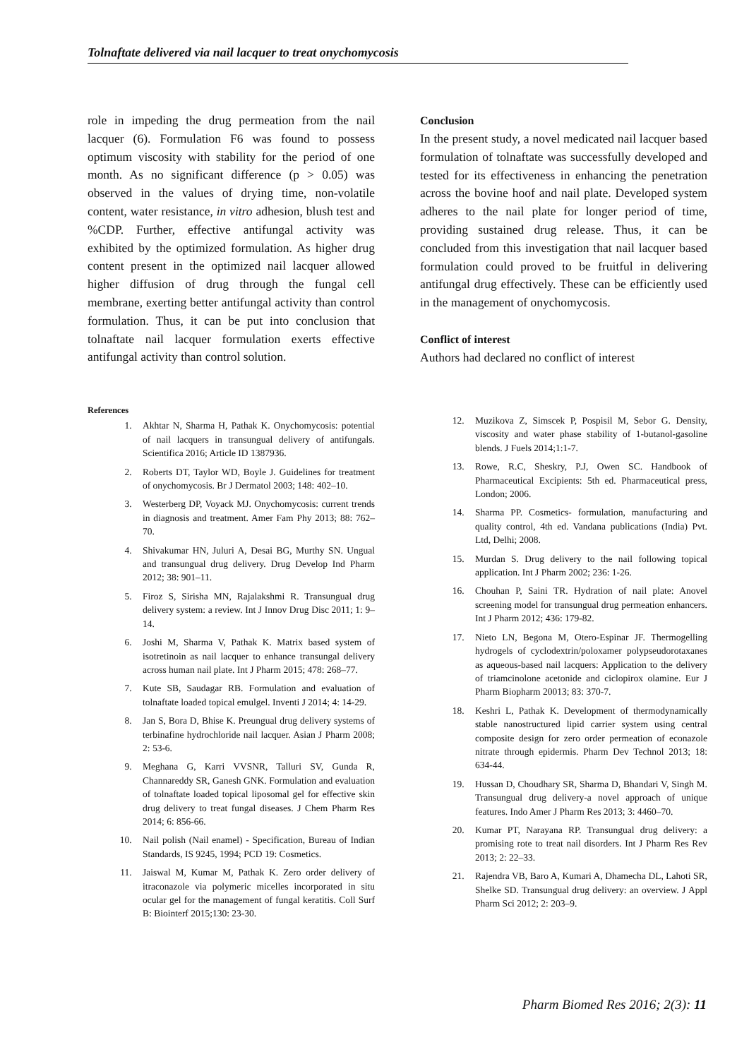Tolnaftate delivered via nail lacquer to treat onychomycosis
role in impeding the drug permeation from the nail lacquer (6). Formulation F6 was found to possess optimum viscosity with stability for the period of one month. As no significant difference (p > 0.05) was observed in the values of drying time, non-volatile content, water resistance, in vitro adhesion, blush test and %CDP. Further, effective antifungal activity was exhibited by the optimized formulation. As higher drug content present in the optimized nail lacquer allowed higher diffusion of drug through the fungal cell membrane, exerting better antifungal activity than control formulation. Thus, it can be put into conclusion that tolnaftate nail lacquer formulation exerts effective antifungal activity than control solution.
Conclusion
In the present study, a novel medicated nail lacquer based formulation of tolnaftate was successfully developed and tested for its effectiveness in enhancing the penetration across the bovine hoof and nail plate. Developed system adheres to the nail plate for longer period of time, providing sustained drug release. Thus, it can be concluded from this investigation that nail lacquer based formulation could proved to be fruitful in delivering antifungal drug effectively. These can be efficiently used in the management of onychomycosis.
Conflict of interest
Authors had declared no conflict of interest
References
1. Akhtar N, Sharma H, Pathak K. Onychomycosis: potential of nail lacquers in transungual delivery of antifungals. Scientifica 2016; Article ID 1387936.
2. Roberts DT, Taylor WD, Boyle J. Guidelines for treatment of onychomycosis. Br J Dermatol 2003; 148: 402–10.
3. Westerberg DP, Voyack MJ. Onychomycosis: current trends in diagnosis and treatment. Amer Fam Phy 2013; 88: 762–70.
4. Shivakumar HN, Juluri A, Desai BG, Murthy SN. Ungual and transungual drug delivery. Drug Develop Ind Pharm 2012; 38: 901–11.
5. Firoz S, Sirisha MN, Rajalakshmi R. Transungual drug delivery system: a review. Int J Innov Drug Disc 2011; 1: 9–14.
6. Joshi M, Sharma V, Pathak K. Matrix based system of isotretinoin as nail lacquer to enhance transungal delivery across human nail plate. Int J Pharm 2015; 478: 268–77.
7. Kute SB, Saudagar RB. Formulation and evaluation of tolnaftate loaded topical emulgel. Inventi J 2014; 4: 14-29.
8. Jan S, Bora D, Bhise K. Preungual drug delivery systems of terbinafine hydrochloride nail lacquer. Asian J Pharm 2008; 2: 53-6.
9. Meghana G, Karri VVSNR, Talluri SV, Gunda R, Channareddy SR, Ganesh GNK. Formulation and evaluation of tolnaftate loaded topical liposomal gel for effective skin drug delivery to treat fungal diseases. J Chem Pharm Res 2014; 6: 856-66.
10. Nail polish (Nail enamel) - Specification, Bureau of Indian Standards, IS 9245, 1994; PCD 19: Cosmetics.
11. Jaiswal M, Kumar M, Pathak K. Zero order delivery of itraconazole via polymeric micelles incorporated in situ ocular gel for the management of fungal keratitis. Coll Surf B: Biointerf 2015;130: 23-30.
12. Muzikova Z, Simscek P, Pospisil M, Sebor G. Density, viscosity and water phase stability of 1-butanol-gasoline blends. J Fuels 2014;1:1-7.
13. Rowe, R.C, Sheskry, P.J, Owen SC. Handbook of Pharmaceutical Excipients: 5th ed. Pharmaceutical press, London; 2006.
14. Sharma PP. Cosmetics- formulation, manufacturing and quality control, 4th ed. Vandana publications (India) Pvt. Ltd, Delhi; 2008.
15. Murdan S. Drug delivery to the nail following topical application. Int J Pharm 2002; 236: 1-26.
16. Chouhan P, Saini TR. Hydration of nail plate: Anovel screening model for transungual drug permeation enhancers. Int J Pharm 2012; 436: 179-82.
17. Nieto LN, Begona M, Otero-Espinar JF. Thermogelling hydrogels of cyclodextrin/poloxamer polypseudorotaxanes as aqueous-based nail lacquers: Application to the delivery of triamcinolone acetonide and ciclopirox olamine. Eur J Pharm Biopharm 20013; 83: 370-7.
18. Keshri L, Pathak K. Development of thermodynamically stable nanostructured lipid carrier system using central composite design for zero order permeation of econazole nitrate through epidermis. Pharm Dev Technol 2013; 18: 634-44.
19. Hussan D, Choudhary SR, Sharma D, Bhandari V, Singh M. Transungual drug delivery-a novel approach of unique features. Indo Amer J Pharm Res 2013; 3: 4460–70.
20. Kumar PT, Narayana RP. Transungual drug delivery: a promising rote to treat nail disorders. Int J Pharm Res Rev 2013; 2: 22–33.
21. Rajendra VB, Baro A, Kumari A, Dhamecha DL, Lahoti SR, Shelke SD. Transungual drug delivery: an overview. J Appl Pharm Sci 2012; 2: 203–9.
Pharm Biomed Res 2016; 2(3): 11